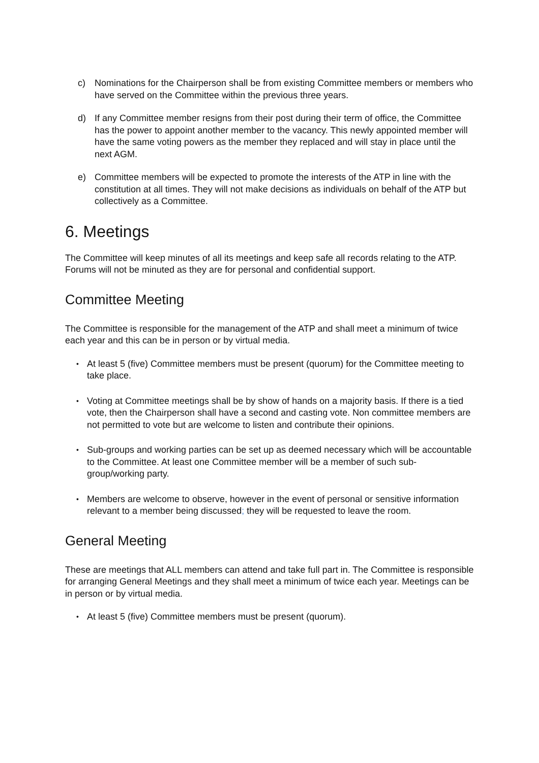c) Nominations for the Chairperson shall be from existing Committee members or members who have served on the Committee within the previous three years.
d) If any Committee member resigns from their post during their term of office, the Committee has the power to appoint another member to the vacancy. This newly appointed member will have the same voting powers as the member they replaced and will stay in place until the next AGM.
e) Committee members will be expected to promote the interests of the ATP in line with the constitution at all times. They will not make decisions as individuals on behalf of the ATP but collectively as a Committee.
6. Meetings
The Committee will keep minutes of all its meetings and keep safe all records relating to the ATP. Forums will not be minuted as they are for personal and confidential support.
Committee Meeting
The Committee is responsible for the management of the ATP and shall meet a minimum of twice each year and this can be in person or by virtual media.
• At least 5 (five) Committee members must be present (quorum) for the Committee meeting to take place.
• Voting at Committee meetings shall be by show of hands on a majority basis. If there is a tied vote, then the Chairperson shall have a second and casting vote. Non committee members are not permitted to vote but are welcome to listen and contribute their opinions.
• Sub-groups and working parties can be set up as deemed necessary which will be accountable to the Committee. At least one Committee member will be a member of such sub-group/working party.
• Members are welcome to observe, however in the event of personal or sensitive information relevant to a member being discussed; they will be requested to leave the room.
General Meeting
These are meetings that ALL members can attend and take full part in. The Committee is responsible for arranging General Meetings and they shall meet a minimum of twice each year. Meetings can be in person or by virtual media.
• At least 5 (five) Committee members must be present (quorum).